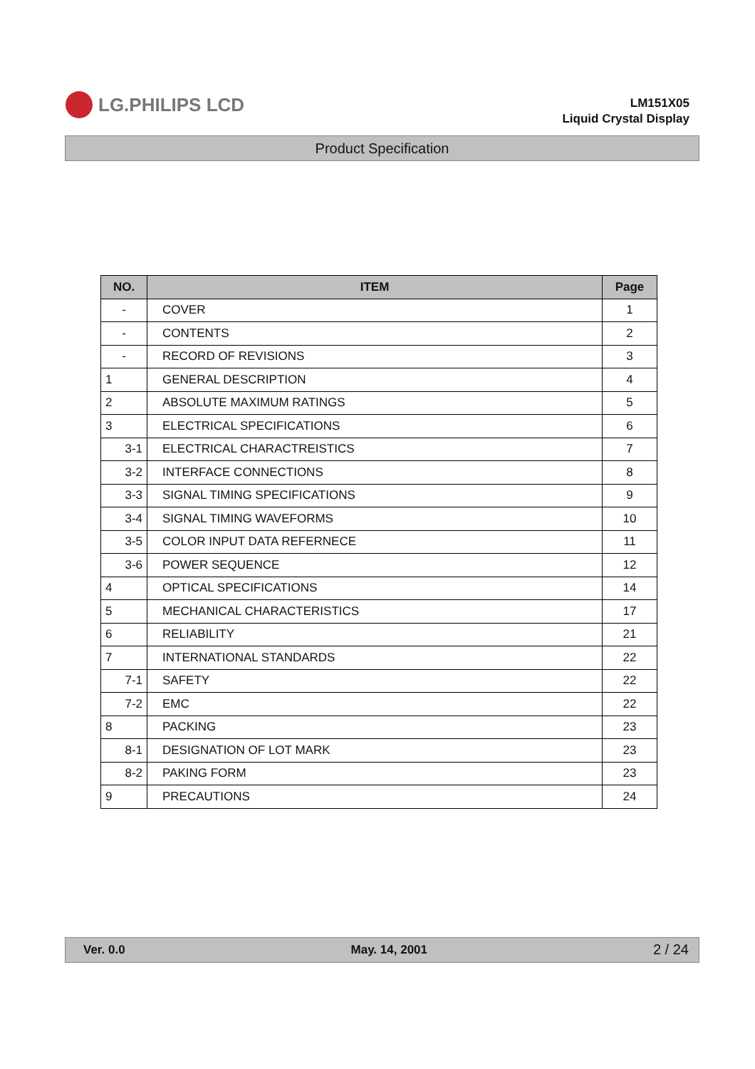LG.PHILIPS LCD
LM151X05
Liquid Crystal Display
Product Specification
| NO. | ITEM | Page |
| --- | --- | --- |
| - | COVER | 1 |
| - | CONTENTS | 2 |
| - | RECORD OF REVISIONS | 3 |
| 1 | GENERAL DESCRIPTION | 4 |
| 2 | ABSOLUTE MAXIMUM RATINGS | 5 |
| 3 | ELECTRICAL SPECIFICATIONS | 6 |
| 3-1 | ELECTRICAL CHARACTREISTICS | 7 |
| 3-2 | INTERFACE CONNECTIONS | 8 |
| 3-3 | SIGNAL TIMING SPECIFICATIONS | 9 |
| 3-4 | SIGNAL TIMING WAVEFORMS | 10 |
| 3-5 | COLOR INPUT DATA REFERNECE | 11 |
| 3-6 | POWER SEQUENCE | 12 |
| 4 | OPTICAL SPECIFICATIONS | 14 |
| 5 | MECHANICAL CHARACTERISTICS | 17 |
| 6 | RELIABILITY | 21 |
| 7 | INTERNATIONAL STANDARDS | 22 |
| 7-1 | SAFETY | 22 |
| 7-2 | EMC | 22 |
| 8 | PACKING | 23 |
| 8-1 | DESIGNATION OF LOT MARK | 23 |
| 8-2 | PAKING FORM | 23 |
| 9 | PRECAUTIONS | 24 |
Ver. 0.0 May. 14, 2001 2 / 24